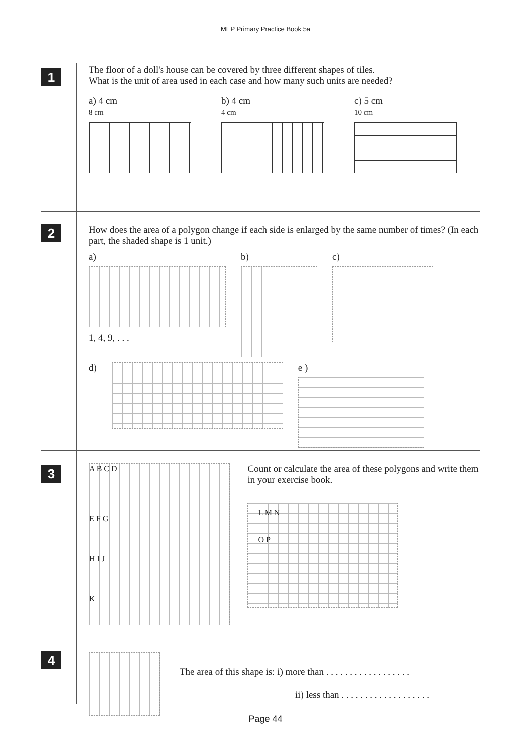MEP Primary Practice Book 5a
1
The floor of a doll's house can be covered by three different shapes of tiles.
What is the unit of area used in each case and how many such units are needed?
a) 4 cm
8 cm
b) 4 cm
4 cm
c) 5 cm
10 cm
2
How does the area of a polygon change if each side is enlarged by the same number of times? (In each part, the shaded shape is 1 unit.)
a)
1, 4, 9, . . .
b) c)
d) e )
3
A B C D
E F G
H I J
K
Count or calculate the area of these polygons and write them in your exercise book.
L M N
O P
4
The area of this shape is: i) more than . . . . . . . . . . . . . . . . . .
ii) less than . . . . . . . . . . . . . . . . . . .
Page 44